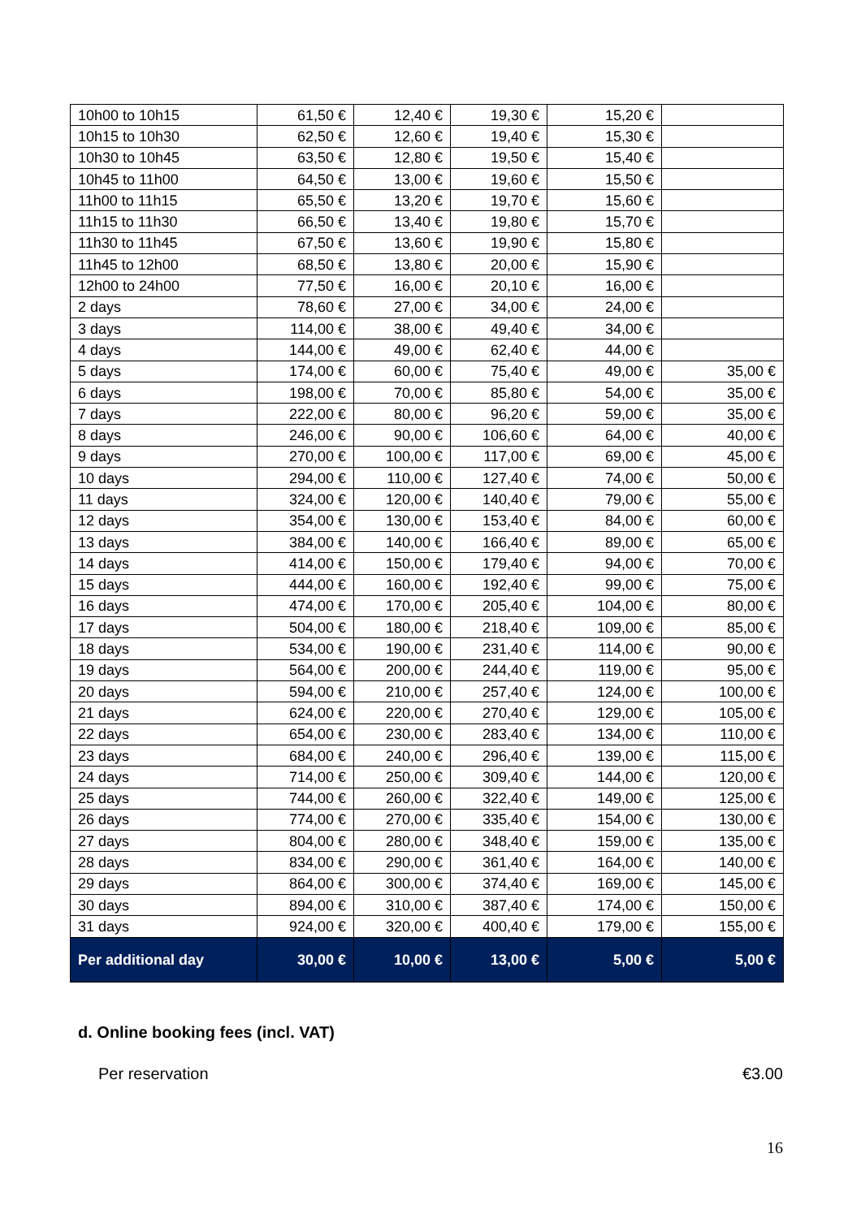| 10h00 to 10h15 | 61,50 € | 12,40 € | 19,30 € | 15,20 € | |
| 10h15 to 10h30 | 62,50 € | 12,60 € | 19,40 € | 15,30 € | |
| 10h30 to 10h45 | 63,50 € | 12,80 € | 19,50 € | 15,40 € | |
| 10h45 to 11h00 | 64,50 € | 13,00 € | 19,60 € | 15,50 € | |
| 11h00 to 11h15 | 65,50 € | 13,20 € | 19,70 € | 15,60 € | |
| 11h15 to 11h30 | 66,50 € | 13,40 € | 19,80 € | 15,70 € | |
| 11h30 to 11h45 | 67,50 € | 13,60 € | 19,90 € | 15,80 € | |
| 11h45 to 12h00 | 68,50 € | 13,80 € | 20,00 € | 15,90 € | |
| 12h00 to 24h00 | 77,50 € | 16,00 € | 20,10 € | 16,00 € | |
| 2 days | 78,60 € | 27,00 € | 34,00 € | 24,00 € | |
| 3 days | 114,00 € | 38,00 € | 49,40 € | 34,00 € | |
| 4 days | 144,00 € | 49,00 € | 62,40 € | 44,00 € | |
| 5 days | 174,00 € | 60,00 € | 75,40 € | 49,00 € | 35,00 € |
| 6 days | 198,00 € | 70,00 € | 85,80 € | 54,00 € | 35,00 € |
| 7 days | 222,00 € | 80,00 € | 96,20 € | 59,00 € | 35,00 € |
| 8 days | 246,00 € | 90,00 € | 106,60 € | 64,00 € | 40,00 € |
| 9 days | 270,00 € | 100,00 € | 117,00 € | 69,00 € | 45,00 € |
| 10 days | 294,00 € | 110,00 € | 127,40 € | 74,00 € | 50,00 € |
| 11 days | 324,00 € | 120,00 € | 140,40 € | 79,00 € | 55,00 € |
| 12 days | 354,00 € | 130,00 € | 153,40 € | 84,00 € | 60,00 € |
| 13 days | 384,00 € | 140,00 € | 166,40 € | 89,00 € | 65,00 € |
| 14 days | 414,00 € | 150,00 € | 179,40 € | 94,00 € | 70,00 € |
| 15 days | 444,00 € | 160,00 € | 192,40 € | 99,00 € | 75,00 € |
| 16 days | 474,00 € | 170,00 € | 205,40 € | 104,00 € | 80,00 € |
| 17 days | 504,00 € | 180,00 € | 218,40 € | 109,00 € | 85,00 € |
| 18 days | 534,00 € | 190,00 € | 231,40 € | 114,00 € | 90,00 € |
| 19 days | 564,00 € | 200,00 € | 244,40 € | 119,00 € | 95,00 € |
| 20 days | 594,00 € | 210,00 € | 257,40 € | 124,00 € | 100,00 € |
| 21 days | 624,00 € | 220,00 € | 270,40 € | 129,00 € | 105,00 € |
| 22 days | 654,00 € | 230,00 € | 283,40 € | 134,00 € | 110,00 € |
| 23 days | 684,00 € | 240,00 € | 296,40 € | 139,00 € | 115,00 € |
| 24 days | 714,00 € | 250,00 € | 309,40 € | 144,00 € | 120,00 € |
| 25 days | 744,00 € | 260,00 € | 322,40 € | 149,00 € | 125,00 € |
| 26 days | 774,00 € | 270,00 € | 335,40 € | 154,00 € | 130,00 € |
| 27 days | 804,00 € | 280,00 € | 348,40 € | 159,00 € | 135,00 € |
| 28 days | 834,00 € | 290,00 € | 361,40 € | 164,00 € | 140,00 € |
| 29 days | 864,00 € | 300,00 € | 374,40 € | 169,00 € | 145,00 € |
| 30 days | 894,00 € | 310,00 € | 387,40 € | 174,00 € | 150,00 € |
| 31 days | 924,00 € | 320,00 € | 400,40 € | 179,00 € | 155,00 € |
| Per additional day | 30,00 € | 10,00 € | 13,00 € | 5,00 € | 5,00 € |
d. Online booking fees (incl. VAT)
Per reservation €3.00
16